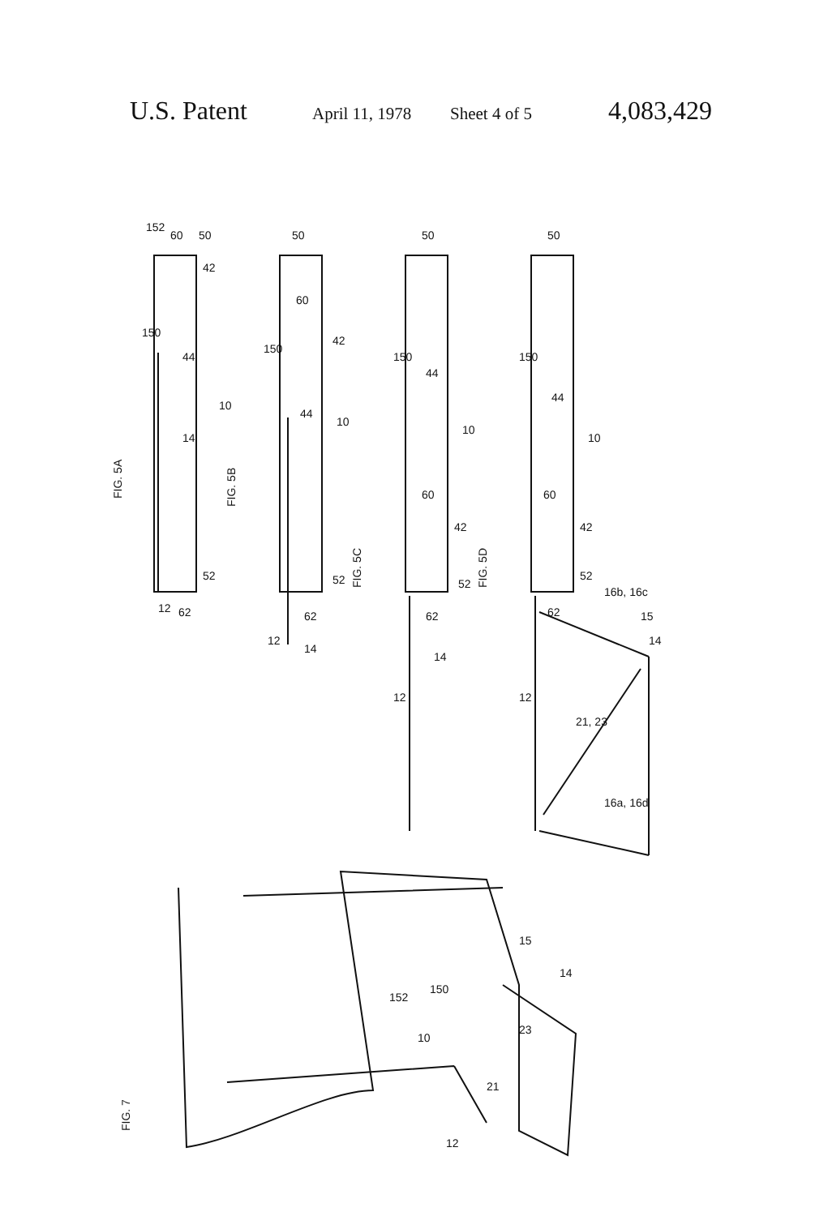U.S. Patent April 11, 1978 Sheet 4 of 5 4,083,429
FIG. 5A
FIG. 5B
FIG. 5C
FIG. 5D
FIG. 7
152
60
50
42
150
44
10
14
52
12
62
50
60
42
150
44
10
52
62
12
14
50
150
44
10
60
42
52
62
14
12
50
150
44
10
60
42
52
16b, 16c
62
15
14
12
21, 23
16a, 16d
15
14
150
152
23
10
21
12